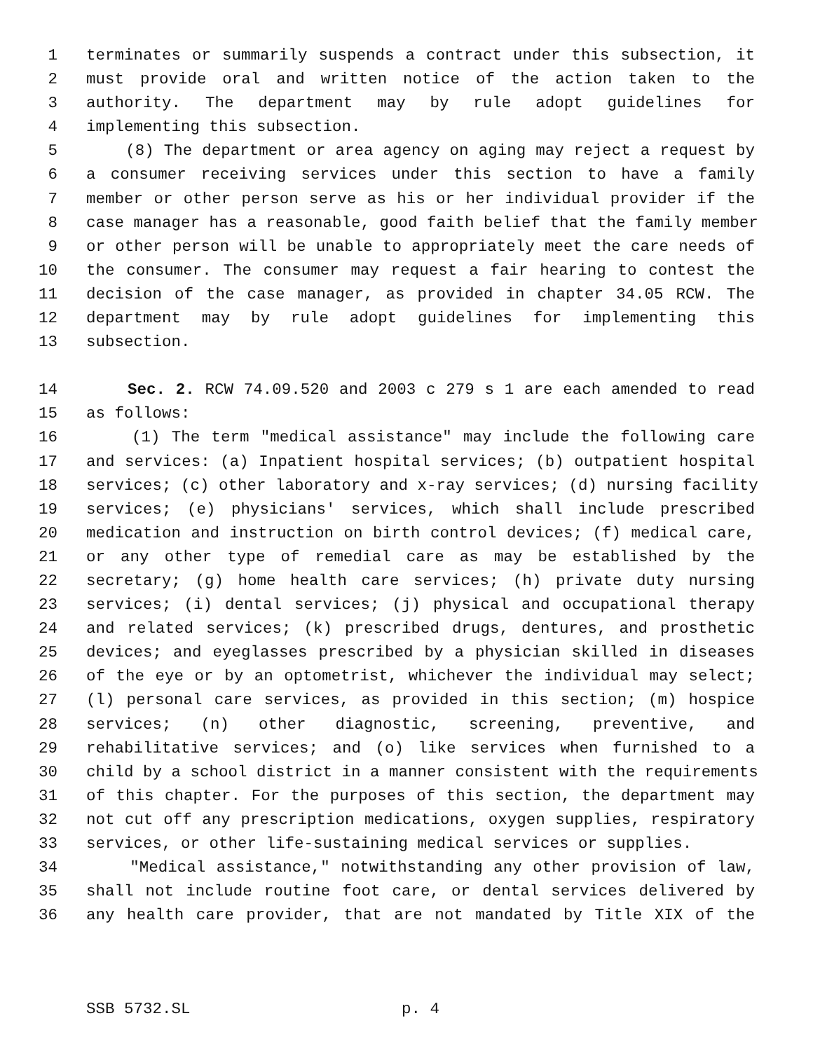1 terminates or summarily suspends a contract under this subsection, it
2 must provide oral and written notice of the action taken to the
3 authority. The department may by rule adopt guidelines for
4 implementing this subsection.
5 (8) The department or area agency on aging may reject a request by
6 a consumer receiving services under this section to have a family
7 member or other person serve as his or her individual provider if the
8 case manager has a reasonable, good faith belief that the family member
9 or other person will be unable to appropriately meet the care needs of
10 the consumer. The consumer may request a fair hearing to contest the
11 decision of the case manager, as provided in chapter 34.05 RCW. The
12 department may by rule adopt guidelines for implementing this
13 subsection.
14 Sec. 2. RCW 74.09.520 and 2003 c 279 s 1 are each amended to read
15 as follows:
16 (1) The term "medical assistance" may include the following care
17 and services: (a) Inpatient hospital services; (b) outpatient hospital
18 services; (c) other laboratory and x-ray services; (d) nursing facility
19 services; (e) physicians' services, which shall include prescribed
20 medication and instruction on birth control devices; (f) medical care,
21 or any other type of remedial care as may be established by the
22 secretary; (g) home health care services; (h) private duty nursing
23 services; (i) dental services; (j) physical and occupational therapy
24 and related services; (k) prescribed drugs, dentures, and prosthetic
25 devices; and eyeglasses prescribed by a physician skilled in diseases
26 of the eye or by an optometrist, whichever the individual may select;
27 (l) personal care services, as provided in this section; (m) hospice
28 services; (n) other diagnostic, screening, preventive, and
29 rehabilitative services; and (o) like services when furnished to a
30 child by a school district in a manner consistent with the requirements
31 of this chapter. For the purposes of this section, the department may
32 not cut off any prescription medications, oxygen supplies, respiratory
33 services, or other life-sustaining medical services or supplies.
34 "Medical assistance," notwithstanding any other provision of law,
35 shall not include routine foot care, or dental services delivered by
36 any health care provider, that are not mandated by Title XIX of the
SSB 5732.SL p. 4